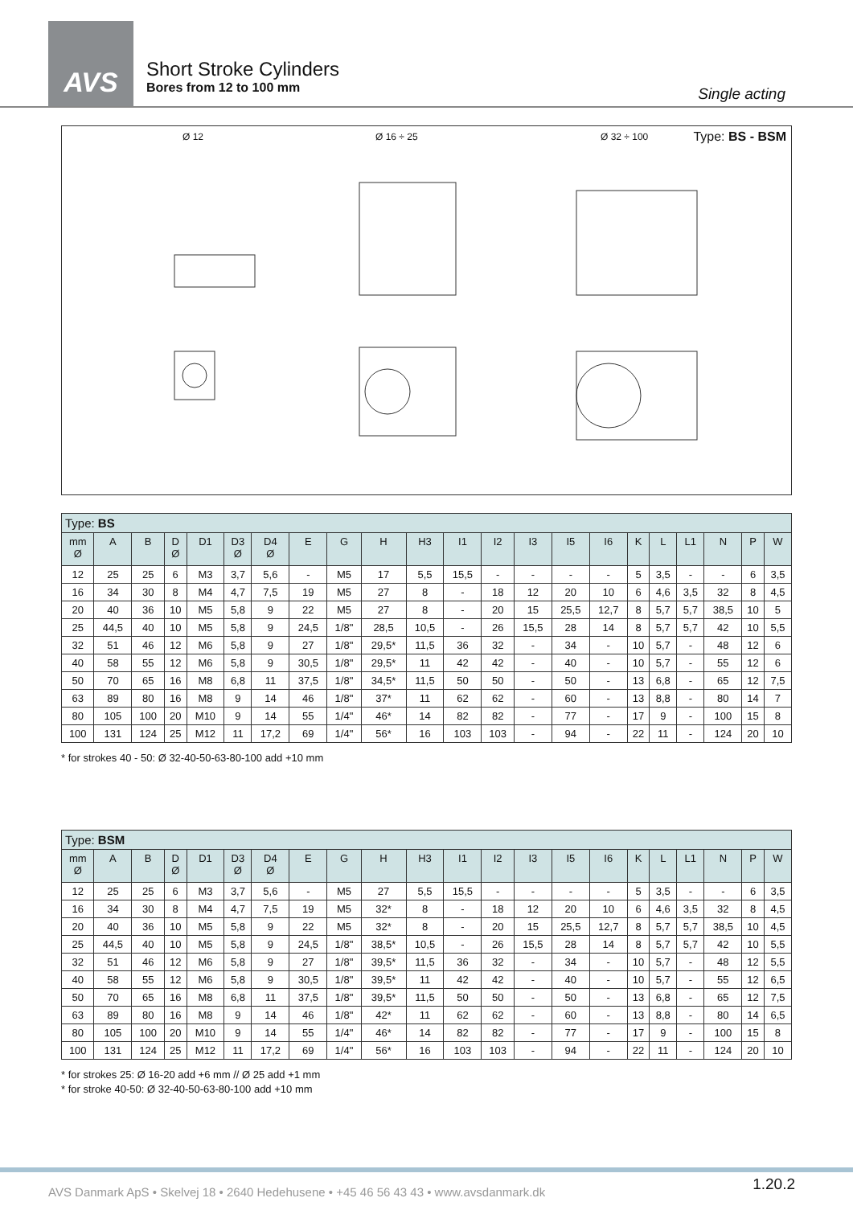AVS
Short Stroke Cylinders
Bores from 12 to 100 mm
Single acting
Ø 12 Ø 16 ÷ 25 Ø 32 ÷ 100 Type: BS - BSM
| Type: BS | | | | | | | | | | | | | | | | | | | | | |
| --- | --- | --- | --- | --- | --- | --- | --- | --- | --- | --- | --- | --- | --- | --- | --- | --- | --- | --- | --- | --- | --- |
| mm Ø | A | B | D Ø | D1 | D3 Ø | D4 Ø | E | G | H | H3 | I1 | I2 | I3 | I5 | I6 | K | L | L1 | N | P | W |
| 12 | 25 | 25 | 6 | M3 | 3,7 | 5,6 | - | M5 | 17 | 5,5 | 15,5 | - | - | - | - | 5 | 3,5 | - | - | 6 | 3,5 |
| 16 | 34 | 30 | 8 | M4 | 4,7 | 7,5 | 19 | M5 | 27 | 8 | - | 18 | 12 | 20 | 10 | 6 | 4,6 | 3,5 | 32 | 8 | 4,5 |
| 20 | 40 | 36 | 10 | M5 | 5,8 | 9 | 22 | M5 | 27 | 8 | - | 20 | 15 | 25,5 | 12,7 | 8 | 5,7 | 5,7 | 38,5 | 10 | 5 |
| 25 | 44,5 | 40 | 10 | M5 | 5,8 | 9 | 24,5 | 1/8" | 28,5 | 10,5 | - | 26 | 15,5 | 28 | 14 | 8 | 5,7 | 5,7 | 42 | 10 | 5,5 |
| 32 | 51 | 46 | 12 | M6 | 5,8 | 9 | 27 | 1/8" | 29,5* | 11,5 | 36 | 32 | - | 34 | - | 10 | 5,7 | - | 48 | 12 | 6 |
| 40 | 58 | 55 | 12 | M6 | 5,8 | 9 | 30,5 | 1/8" | 29,5* | 11 | 42 | 42 | - | 40 | - | 10 | 5,7 | - | 55 | 12 | 6 |
| 50 | 70 | 65 | 16 | M8 | 6,8 | 11 | 37,5 | 1/8" | 34,5* | 11,5 | 50 | 50 | - | 50 | - | 13 | 6,8 | - | 65 | 12 | 7,5 |
| 63 | 89 | 80 | 16 | M8 | 9 | 14 | 46 | 1/8" | 37* | 11 | 62 | 62 | - | 60 | - | 13 | 8,8 | - | 80 | 14 | 7 |
| 80 | 105 | 100 | 20 | M10 | 9 | 14 | 55 | 1/4" | 46* | 14 | 82 | 82 | - | 77 | - | 17 | 9 | - | 100 | 15 | 8 |
| 100 | 131 | 124 | 25 | M12 | 11 | 17,2 | 69 | 1/4" | 56* | 16 | 103 | 103 | - | 94 | - | 22 | 11 | - | 124 | 20 | 10 |
* for strokes 40 - 50: Ø 32-40-50-63-80-100 add +10 mm
| Type: BSM | | | | | | | | | | | | | | | | | | | | | |
| --- | --- | --- | --- | --- | --- | --- | --- | --- | --- | --- | --- | --- | --- | --- | --- | --- | --- | --- | --- | --- | --- |
| mm Ø | A | B | D Ø | D1 | D3 Ø | D4 Ø | E | G | H | H3 | I1 | I2 | I3 | I5 | I6 | K | L | L1 | N | P | W |
| 12 | 25 | 25 | 6 | M3 | 3,7 | 5,6 | - | M5 | 27 | 5,5 | 15,5 | - | - | - | - | 5 | 3,5 | - | - | 6 | 3,5 |
| 16 | 34 | 30 | 8 | M4 | 4,7 | 7,5 | 19 | M5 | 32* | 8 | - | 18 | 12 | 20 | 10 | 6 | 4,6 | 3,5 | 32 | 8 | 4,5 |
| 20 | 40 | 36 | 10 | M5 | 5,8 | 9 | 22 | M5 | 32* | 8 | - | 20 | 15 | 25,5 | 12,7 | 8 | 5,7 | 5,7 | 38,5 | 10 | 4,5 |
| 25 | 44,5 | 40 | 10 | M5 | 5,8 | 9 | 24,5 | 1/8" | 38,5* | 10,5 | - | 26 | 15,5 | 28 | 14 | 8 | 5,7 | 5,7 | 42 | 10 | 5,5 |
| 32 | 51 | 46 | 12 | M6 | 5,8 | 9 | 27 | 1/8" | 39,5* | 11,5 | 36 | 32 | - | 34 | - | 10 | 5,7 | - | 48 | 12 | 5,5 |
| 40 | 58 | 55 | 12 | M6 | 5,8 | 9 | 30,5 | 1/8" | 39,5* | 11 | 42 | 42 | - | 40 | - | 10 | 5,7 | - | 55 | 12 | 6,5 |
| 50 | 70 | 65 | 16 | M8 | 6,8 | 11 | 37,5 | 1/8" | 39,5* | 11,5 | 50 | 50 | - | 50 | - | 13 | 6,8 | - | 65 | 12 | 7,5 |
| 63 | 89 | 80 | 16 | M8 | 9 | 14 | 46 | 1/8" | 42* | 11 | 62 | 62 | - | 60 | - | 13 | 8,8 | - | 80 | 14 | 6,5 |
| 80 | 105 | 100 | 20 | M10 | 9 | 14 | 55 | 1/4" | 46* | 14 | 82 | 82 | - | 77 | - | 17 | 9 | - | 100 | 15 | 8 |
| 100 | 131 | 124 | 25 | M12 | 11 | 17,2 | 69 | 1/4" | 56* | 16 | 103 | 103 | - | 94 | - | 22 | 11 | - | 124 | 20 | 10 |
* for strokes 25: Ø 16-20 add +6 mm // Ø 25 add +1 mm
* for stroke 40-50: Ø 32-40-50-63-80-100 add +10 mm
AVS Danmark ApS • Skelvej 18 • 2640 Hedehusene • +45 46 56 43 43 • www.avsdanmark.dk
1.20.2